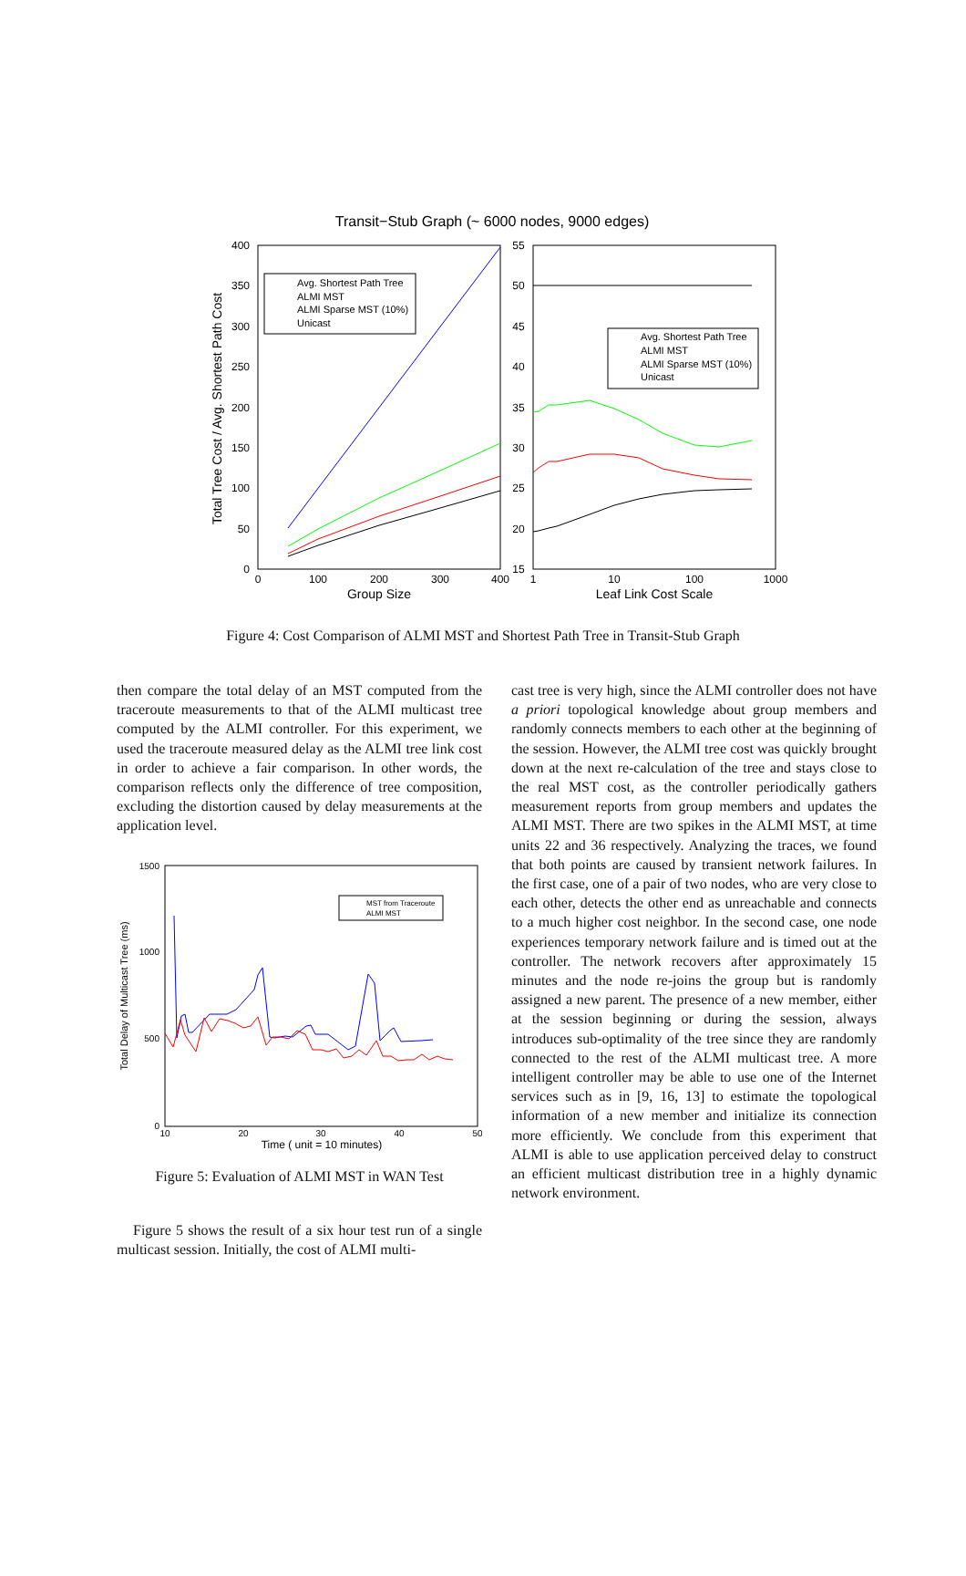Transit−Stub Graph (~ 6000 nodes, 9000 edges)
400
350
300
250
200
150
100
50
0
0
100
200
300
400
55
50
45
40
35
30
25
20
15
1
10
100
1000
Group Size
Leaf Link Cost Scale
Total Tree Cost / Avg. Shortest Path Cost
Avg. Shortest Path Tree
ALMI MST
ALMI Sparse MST (10%)
Unicast
Avg. Shortest Path Tree
ALMI MST
ALMI Sparse MST (10%)
Unicast
Figure 4: Cost Comparison of ALMI MST and Shortest Path Tree in Transit-Stub Graph
then compare the total delay of an MST computed from the traceroute measurements to that of the ALMI multicast tree computed by the ALMI controller. For this experiment, we used the traceroute measured delay as the ALMI tree link cost in order to achieve a fair comparison. In other words, the comparison reflects only the difference of tree composition, excluding the distortion caused by delay measurements at the application level.
1500
1000
500
0
10
20
30
40
50
Time ( unit = 10 minutes)
Total Delay of Multicast Tree (ms)
MST from Traceroute
ALMI MST
Figure 5: Evaluation of ALMI MST in WAN Test
Figure 5 shows the result of a six hour test run of a single multicast session. Initially, the cost of ALMI multi-
cast tree is very high, since the ALMI controller does not have a priori topological knowledge about group members and randomly connects members to each other at the beginning of the session. However, the ALMI tree cost was quickly brought down at the next re-calculation of the tree and stays close to the real MST cost, as the controller periodically gathers measurement reports from group members and updates the ALMI MST. There are two spikes in the ALMI MST, at time units 22 and 36 respectively. Analyzing the traces, we found that both points are caused by transient network failures. In the first case, one of a pair of two nodes, who are very close to each other, detects the other end as unreachable and connects to a much higher cost neighbor. In the second case, one node experiences temporary network failure and is timed out at the controller. The network recovers after approximately 15 minutes and the node re-joins the group but is randomly assigned a new parent. The presence of a new member, either at the session beginning or during the session, always introduces sub-optimality of the tree since they are randomly connected to the rest of the ALMI multicast tree. A more intelligent controller may be able to use one of the Internet services such as in [9, 16, 13] to estimate the topological information of a new member and initialize its connection more efficiently. We conclude from this experiment that ALMI is able to use application perceived delay to construct an efficient multicast distribution tree in a highly dynamic network environment.